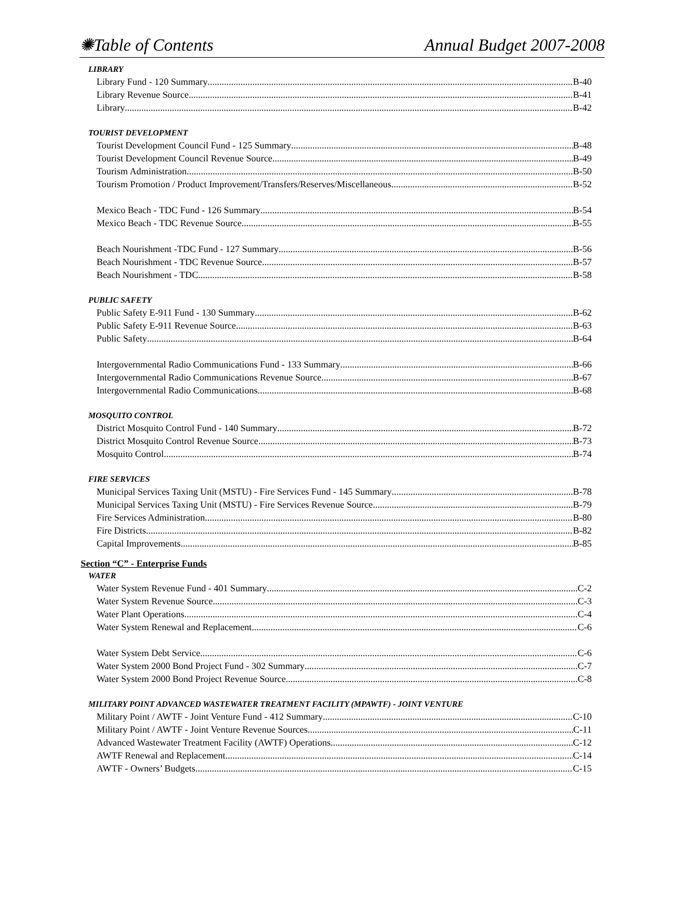✺Table of Contents Annual Budget 2007-2008
LIBRARY
Library Fund - 120 Summary B-40
Library Revenue Source B-41
Library B-42
TOURIST DEVELOPMENT
Tourist Development Council Fund - 125 Summary B-48
Tourist Development Council Revenue Source B-49
Tourism Administration B-50
Tourism Promotion / Product Improvement/Transfers/Reserves/Miscellaneous B-52
Mexico Beach - TDC Fund - 126 Summary B-54
Mexico Beach - TDC Revenue Source B-55
Beach Nourishment -TDC Fund - 127 Summary B-56
Beach Nourishment - TDC Revenue Source B-57
Beach Nourishment - TDC B-58
PUBLIC SAFETY
Public Safety E-911 Fund - 130 Summary B-62
Public Safety E-911 Revenue Source B-63
Public Safety B-64
Intergovernmental Radio Communications Fund - 133 Summary B-66
Intergovernmental Radio Communications Revenue Source B-67
Intergovernmental Radio Communications B-68
MOSQUITO CONTROL
District Mosquito Control Fund - 140 Summary B-72
District Mosquito Control Revenue Source B-73
Mosquito Control B-74
FIRE SERVICES
Municipal Services Taxing Unit (MSTU) - Fire Services Fund - 145 Summary B-78
Municipal Services Taxing Unit (MSTU) - Fire Services Revenue Source B-79
Fire Services Administration B-80
Fire Districts B-82
Capital Improvements B-85
Section “C” - Enterprise Funds
WATER
Water System Revenue Fund - 401 Summary C-2
Water System Revenue Source C-3
Water Plant Operations C-4
Water System Renewal and Replacement C-6
Water System Debt Service C-6
Water System 2000 Bond Project Fund - 302 Summary C-7
Water System 2000 Bond Project Revenue Source C-8
MILITARY POINT ADVANCED WASTEWATER TREATMENT FACILITY (MPAWTF) - JOINT VENTURE
Military Point / AWTF - Joint Venture Fund - 412 Summary C-10
Military Point / AWTF - Joint Venture Revenue Sources C-11
Advanced Wastewater Treatment Facility (AWTF) Operations C-12
AWTF Renewal and Replacement C-14
AWTF - Owners’ Budgets C-15